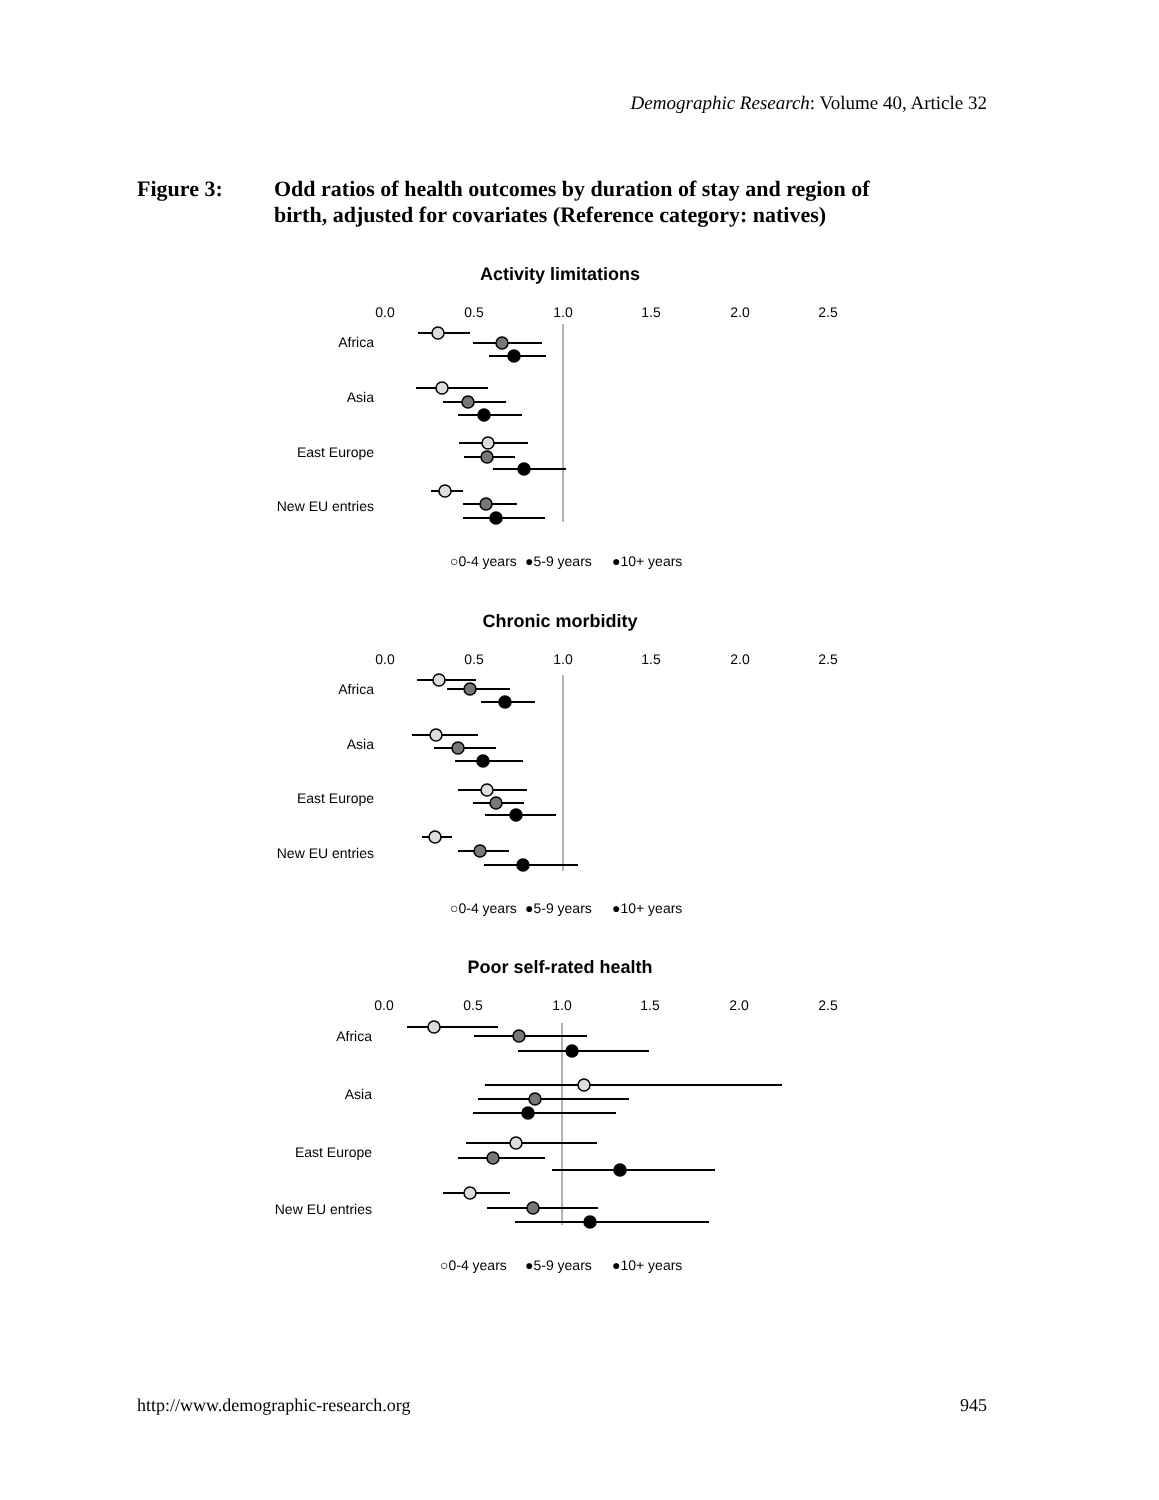Demographic Research: Volume 40, Article 32
Figure 3: Odd ratios of health outcomes by duration of stay and region of
birth, adjusted for covariates (Reference category: natives)
Activity limitations
0.0
0.5
1.0
1.5
2.0
2.5
Africa
Asia
East Europe
New EU entries
○0-4 years
●5-9 years
●10+ years
Chronic morbidity
0.0
0.5
1.0
1.5
2.0
2.5
Africa
Asia
East Europe
New EU entries
○0-4 years
●5-9 years
●10+ years
Poor self-rated health
0.0
0.5
1.0
1.5
2.0
2.5
Africa
Asia
East Europe
New EU entries
○0-4 years
●5-9 years
●10+ years
http://www.demographic-research.org
945